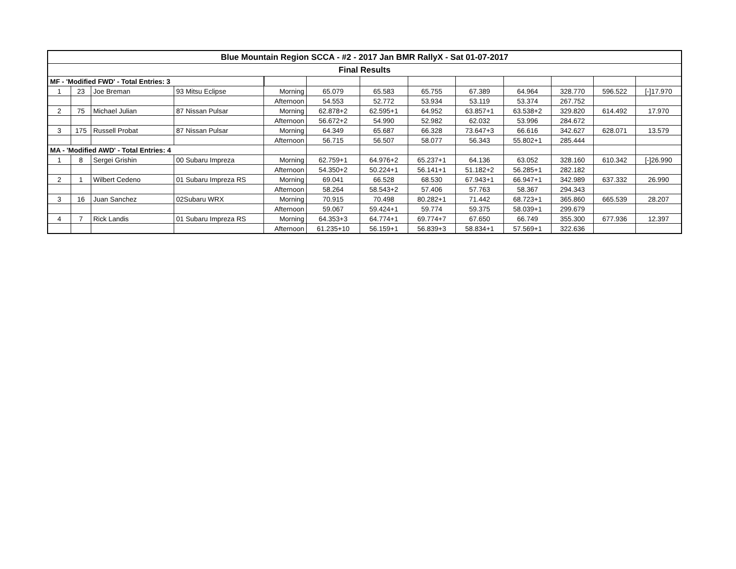| Blue Mountain Region SCCA - #2 - 2017 Jan BMR RallyX - Sat 01-07-2017 | | | | | | | | | | | | |
| --- | --- | --- | --- | --- | --- | --- | --- | --- | --- | --- | --- | --- |
| Final Results | | | | | | | | | | | | |
| MF - 'Modified FWD' - Total Entries: 3 | | | | | | | | | | | | |
| 1 | 23 | Joe Breman | 93 Mitsu Eclipse | Morning | 65.079 | 65.583 | 65.755 | 67.389 | 64.964 | 328.770 | 596.522 | [-]17.970 |
| | | | | Afternoon | 54.553 | 52.772 | 53.934 | 53.119 | 53.374 | 267.752 | | |
| 2 | 75 | Michael Julian | 87 Nissan Pulsar | Morning | 62.878+2 | 62.595+1 | 64.952 | 63.857+1 | 63.538+2 | 329.820 | 614.492 | 17.970 |
| | | | | Afternoon | 56.672+2 | 54.990 | 52.982 | 62.032 | 53.996 | 284.672 | | |
| 3 | 175 | Russell Probat | 87 Nissan Pulsar | Morning | 64.349 | 65.687 | 66.328 | 73.647+3 | 66.616 | 342.627 | 628.071 | 13.579 |
| | | | | Afternoon | 56.715 | 56.507 | 58.077 | 56.343 | 55.802+1 | 285.444 | | |
| MA - 'Modified AWD' - Total Entries: 4 | | | | | | | | | | | | |
| 1 | 8 | Sergei Grishin | 00 Subaru Impreza | Morning | 62.759+1 | 64.976+2 | 65.237+1 | 64.136 | 63.052 | 328.160 | 610.342 | [-]26.990 |
| | | | | Afternoon | 54.350+2 | 50.224+1 | 56.141+1 | 51.182+2 | 56.285+1 | 282.182 | | |
| 2 | 1 | Wilbert Cedeno | 01 Subaru Impreza RS | Morning | 69.041 | 66.528 | 68.530 | 67.943+1 | 66.947+1 | 342.989 | 637.332 | 26.990 |
| | | | | Afternoon | 58.264 | 58.543+2 | 57.406 | 57.763 | 58.367 | 294.343 | | |
| 3 | 16 | Juan Sanchez | 02Subaru WRX | Morning | 70.915 | 70.498 | 80.282+1 | 71.442 | 68.723+1 | 365.860 | 665.539 | 28.207 |
| | | | | Afternoon | 59.067 | 59.424+1 | 59.774 | 59.375 | 58.039+1 | 299.679 | | |
| 4 | 7 | Rick Landis | 01 Subaru Impreza RS | Morning | 64.353+3 | 64.774+1 | 69.774+7 | 67.650 | 66.749 | 355.300 | 677.936 | 12.397 |
| | | | | Afternoon | 61.235+10 | 56.159+1 | 56.839+3 | 58.834+1 | 57.569+1 | 322.636 | | |